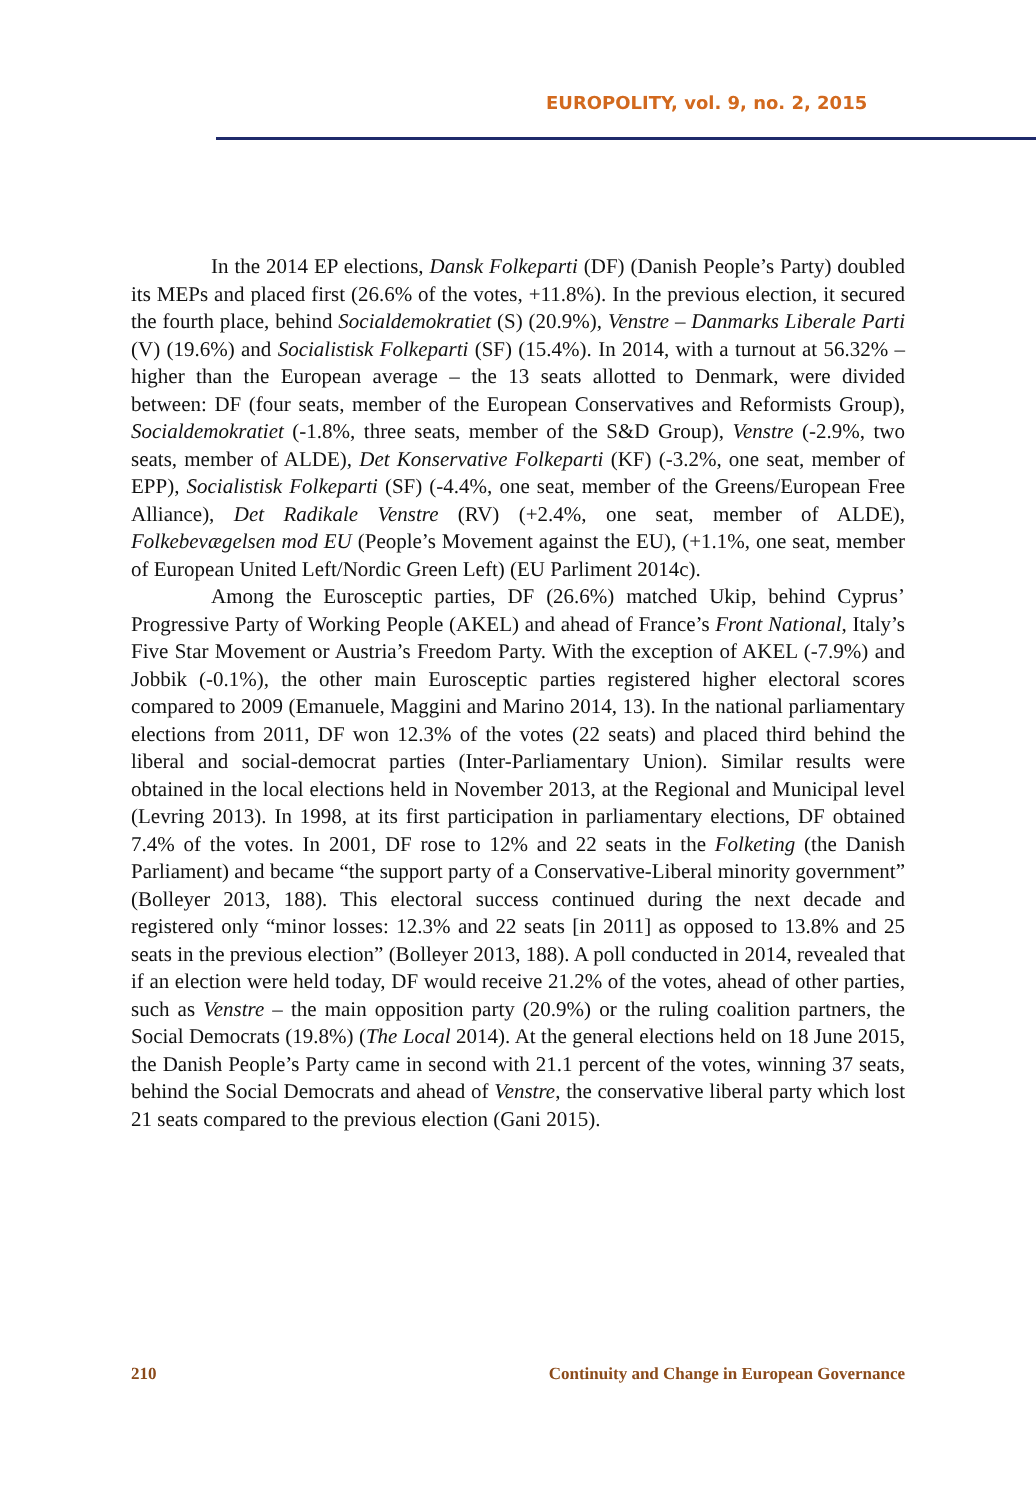EUROPOLITY, vol. 9, no. 2, 2015
In the 2014 EP elections, Dansk Folkeparti (DF) (Danish People’s Party) doubled its MEPs and placed first (26.6% of the votes, +11.8%). In the previous election, it secured the fourth place, behind Socialdemokratiet (S) (20.9%), Venstre – Danmarks Liberale Parti (V) (19.6%) and Socialistisk Folkeparti (SF) (15.4%). In 2014, with a turnout at 56.32% – higher than the European average – the 13 seats allotted to Denmark, were divided between: DF (four seats, member of the European Conservatives and Reformists Group), Socialdemokratiet (-1.8%, three seats, member of the S&D Group), Venstre (-2.9%, two seats, member of ALDE), Det Konservative Folkeparti (KF) (-3.2%, one seat, member of EPP), Socialistisk Folkeparti (SF) (-4.4%, one seat, member of the Greens/European Free Alliance), Det Radikale Venstre (RV) (+2.4%, one seat, member of ALDE), Folkebevægelsen mod EU (People’s Movement against the EU), (+1.1%, one seat, member of European United Left/Nordic Green Left) (EU Parliment 2014c).
Among the Eurosceptic parties, DF (26.6%) matched Ukip, behind Cyprus’ Progressive Party of Working People (AKEL) and ahead of France’s Front National, Italy’s Five Star Movement or Austria’s Freedom Party. With the exception of AKEL (-7.9%) and Jobbik (-0.1%), the other main Eurosceptic parties registered higher electoral scores compared to 2009 (Emanuele, Maggini and Marino 2014, 13). In the national parliamentary elections from 2011, DF won 12.3% of the votes (22 seats) and placed third behind the liberal and social-democrat parties (Inter-Parliamentary Union). Similar results were obtained in the local elections held in November 2013, at the Regional and Municipal level (Levring 2013). In 1998, at its first participation in parliamentary elections, DF obtained 7.4% of the votes. In 2001, DF rose to 12% and 22 seats in the Folketing (the Danish Parliament) and became “the support party of a Conservative-Liberal minority government” (Bolleyer 2013, 188). This electoral success continued during the next decade and registered only “minor losses: 12.3% and 22 seats [in 2011] as opposed to 13.8% and 25 seats in the previous election” (Bolleyer 2013, 188). A poll conducted in 2014, revealed that if an election were held today, DF would receive 21.2% of the votes, ahead of other parties, such as Venstre – the main opposition party (20.9%) or the ruling coalition partners, the Social Democrats (19.8%) (The Local 2014). At the general elections held on 18 June 2015, the Danish People’s Party came in second with 21.1 percent of the votes, winning 37 seats, behind the Social Democrats and ahead of Venstre, the conservative liberal party which lost 21 seats compared to the previous election (Gani 2015).
210 Continuity and Change in European Governance